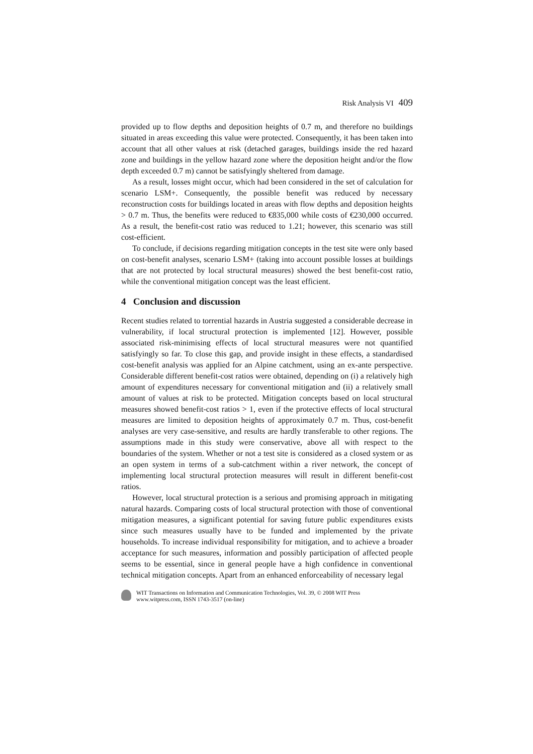Risk Analysis VI 409
provided up to flow depths and deposition heights of 0.7 m, and therefore no buildings situated in areas exceeding this value were protected. Consequently, it has been taken into account that all other values at risk (detached garages, buildings inside the red hazard zone and buildings in the yellow hazard zone where the deposition height and/or the flow depth exceeded 0.7 m) cannot be satisfyingly sheltered from damage.
As a result, losses might occur, which had been considered in the set of calculation for scenario LSM+. Consequently, the possible benefit was reduced by necessary reconstruction costs for buildings located in areas with flow depths and deposition heights > 0.7 m. Thus, the benefits were reduced to €835,000 while costs of €230,000 occurred. As a result, the benefit-cost ratio was reduced to 1.21; however, this scenario was still cost-efficient.
To conclude, if decisions regarding mitigation concepts in the test site were only based on cost-benefit analyses, scenario LSM+ (taking into account possible losses at buildings that are not protected by local structural measures) showed the best benefit-cost ratio, while the conventional mitigation concept was the least efficient.
4 Conclusion and discussion
Recent studies related to torrential hazards in Austria suggested a considerable decrease in vulnerability, if local structural protection is implemented [12]. However, possible associated risk-minimising effects of local structural measures were not quantified satisfyingly so far. To close this gap, and provide insight in these effects, a standardised cost-benefit analysis was applied for an Alpine catchment, using an ex-ante perspective. Considerable different benefit-cost ratios were obtained, depending on (i) a relatively high amount of expenditures necessary for conventional mitigation and (ii) a relatively small amount of values at risk to be protected. Mitigation concepts based on local structural measures showed benefit-cost ratios > 1, even if the protective effects of local structural measures are limited to deposition heights of approximately 0.7 m. Thus, cost-benefit analyses are very case-sensitive, and results are hardly transferable to other regions. The assumptions made in this study were conservative, above all with respect to the boundaries of the system. Whether or not a test site is considered as a closed system or as an open system in terms of a sub-catchment within a river network, the concept of implementing local structural protection measures will result in different benefit-cost ratios.
However, local structural protection is a serious and promising approach in mitigating natural hazards. Comparing costs of local structural protection with those of conventional mitigation measures, a significant potential for saving future public expenditures exists since such measures usually have to be funded and implemented by the private households. To increase individual responsibility for mitigation, and to achieve a broader acceptance for such measures, information and possibly participation of affected people seems to be essential, since in general people have a high confidence in conventional technical mitigation concepts. Apart from an enhanced enforceability of necessary legal
WIT Transactions on Information and Communication Technologies, Vol. 39, © 2008 WIT Press
www.witpress.com, ISSN 1743-3517 (on-line)